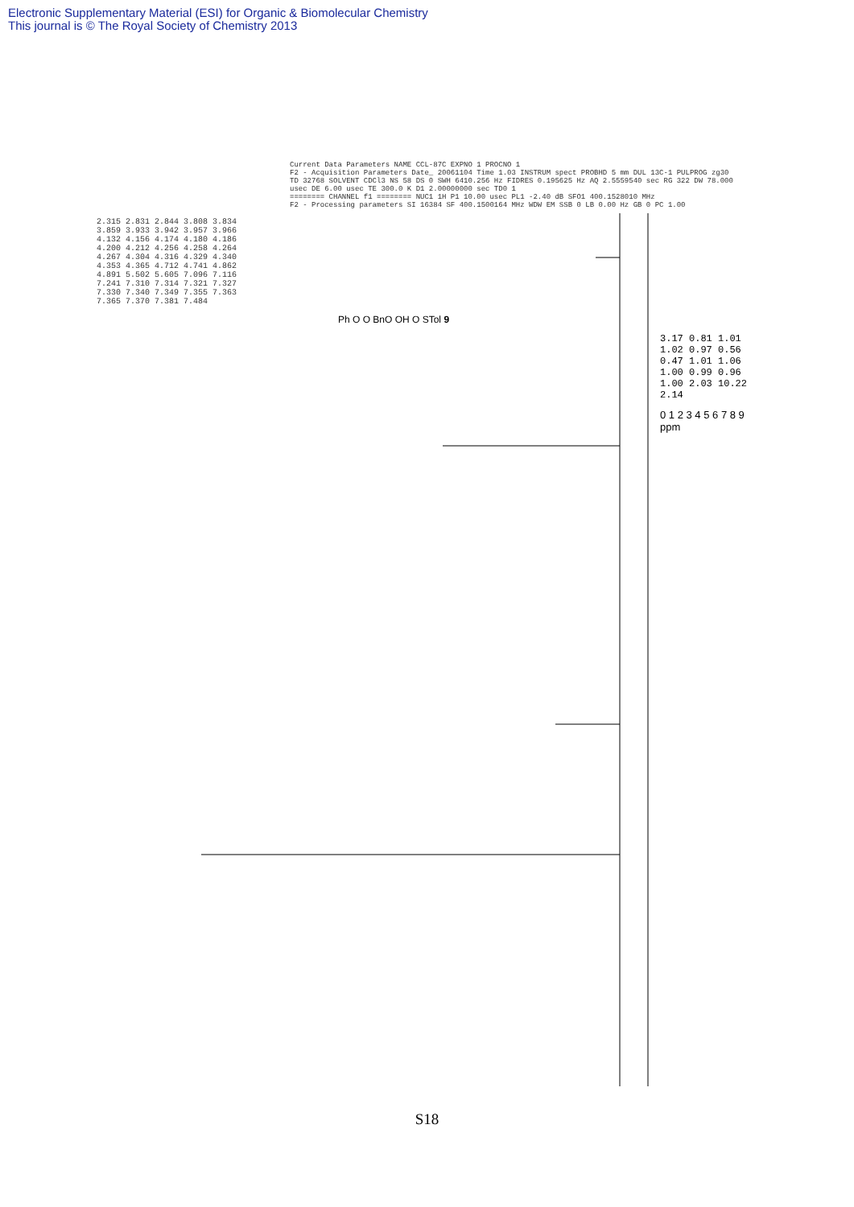Electronic Supplementary Material (ESI) for Organic & Biomolecular Chemistry
This journal is © The Royal Society of Chemistry 2013
Current Data Parameters NAME CCL-87C EXPNO 1 PROCNO 1
F2 - Acquisition Parameters Date_ 20061104 Time 1.03 INSTRUM spect PROBHD 5 mm DUL 13C-1 PULPROG zg30 TD 32768 SOLVENT CDCl3 NS 58 DS 0 SWH 6410.256 Hz FIDRES 0.195625 Hz AQ 2.5559540 sec RG 322 DW 78.000 usec DE 6.00 usec TE 300.0 K D1 2.00000000 sec TD0 1
======== CHANNEL f1 ======== NUC1 1H P1 10.00 usec PL1 -2.40 dB SFO1 400.1528010 MHz
F2 - Processing parameters SI 16384 SF 400.1500164 MHz WDW EM SSB 0 LB 0.00 Hz GB 0 PC 1.00
2.315 2.831 2.844 3.808 3.834 3.859 3.933 3.942 3.957 3.966 4.132 4.156 4.174 4.180 4.186 4.200 4.212 4.256 4.258 4.264 4.267 4.304 4.316 4.329 4.340 4.353 4.365 4.712 4.741 4.862 4.891 5.502 5.605 7.096 7.116 7.241 7.310 7.314 7.321 7.327 7.330 7.340 7.349 7.355 7.363 7.365 7.370 7.381 7.484
Ph O O BnO OH O STol 9
3.17 0.81 1.01 1.02 0.97 0.56 0.47 1.01 1.06 1.00 0.99 0.96 1.00 2.03 10.22 2.14
0 1 2 3 4 5 6 7 8 9 ppm
S18